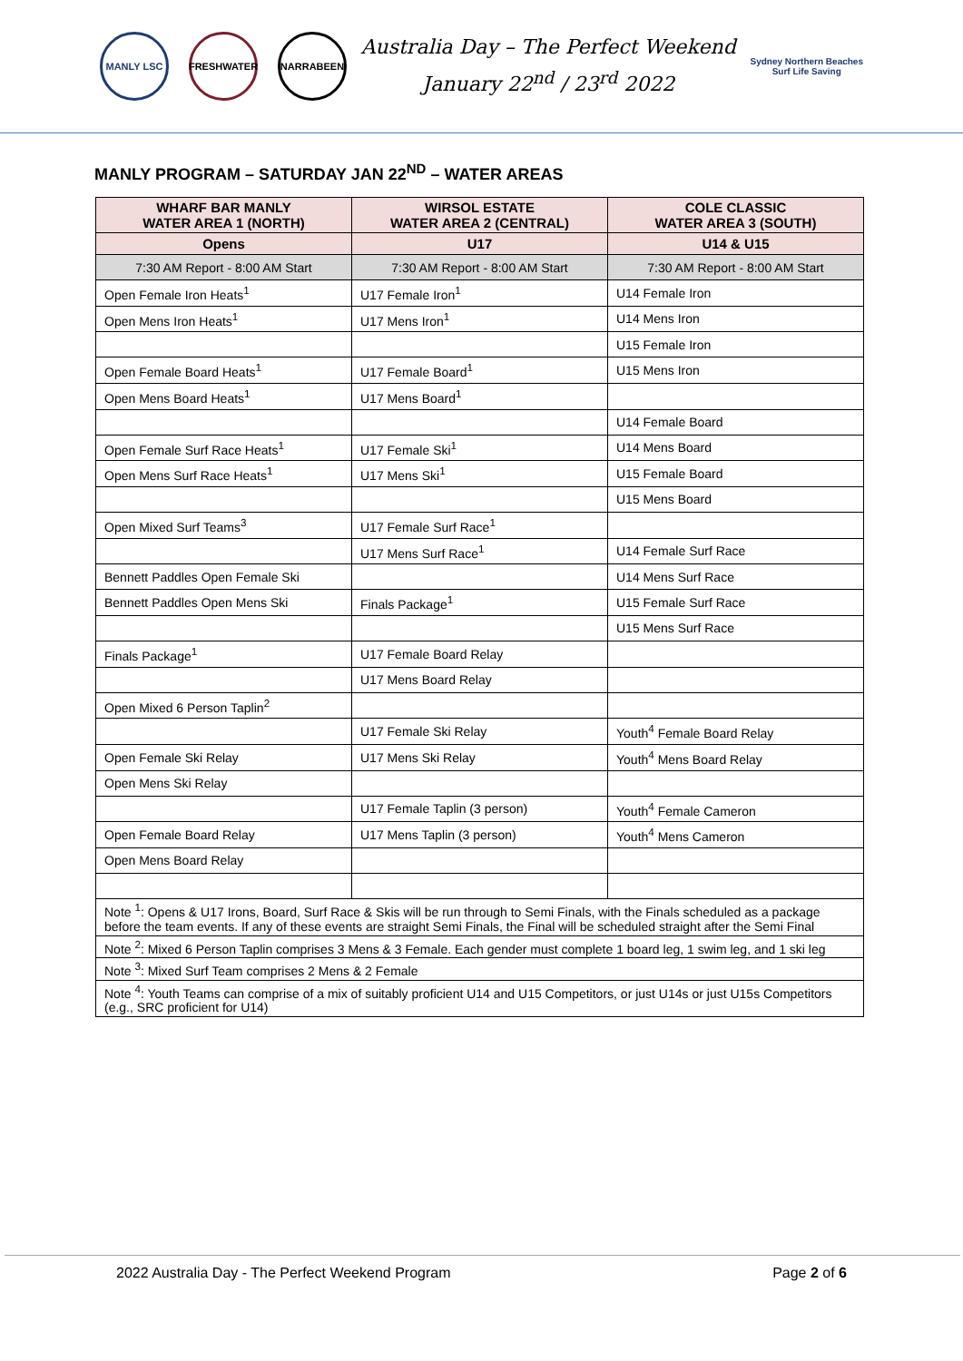MANLY LSC FRESHWATER NARRABEEN
Australia Day – The Perfect Weekend
January 22<sup>nd</sup> / 23<sup>rd</sup> 2022
Sydney Northern Beaches
Surf Life Saving
MANLY PROGRAM – SATURDAY JAN 22<sup>ND</sup> – WATER AREAS
| WHARF BAR MANLY WATER AREA 1 (NORTH) | WIRSOL ESTATE WATER AREA 2 (CENTRAL) | COLE CLASSIC WATER AREA 3 (SOUTH) |
| --- | --- | --- |
| Opens | U17 | U14 & U15 |
| 7:30 AM Report - 8:00 AM Start | 7:30 AM Report - 8:00 AM Start | 7:30 AM Report - 8:00 AM Start |
| Open Female Iron Heats<sup>1</sup> | U17 Female Iron<sup>1</sup> | U14 Female Iron |
| Open Mens Iron Heats<sup>1</sup> | U17 Mens Iron<sup>1</sup> | U14 Mens Iron |
| | | U15 Female Iron |
| Open Female Board Heats<sup>1</sup> | U17 Female Board<sup>1</sup> | U15 Mens Iron |
| Open Mens Board Heats<sup>1</sup> | U17 Mens Board<sup>1</sup> | |
| | | U14 Female Board |
| Open Female Surf Race Heats<sup>1</sup> | U17 Female Ski<sup>1</sup> | U14 Mens Board |
| Open Mens Surf Race Heats<sup>1</sup> | U17 Mens Ski<sup>1</sup> | U15 Female Board |
| | | U15 Mens Board |
| Open Mixed Surf Teams<sup>3</sup> | U17 Female Surf Race<sup>1</sup> | |
| | U17 Mens Surf Race<sup>1</sup> | U14 Female Surf Race |
| Bennett Paddles Open Female Ski | | U14 Mens Surf Race |
| Bennett Paddles Open Mens Ski | Finals Package<sup>1</sup> | U15 Female Surf Race |
| | | U15 Mens Surf Race |
| Finals Package<sup>1</sup> | U17 Female Board Relay | |
| | U17 Mens Board Relay | |
| Open Mixed 6 Person Taplin<sup>2</sup> | | |
| | U17 Female Ski Relay | Youth<sup>4</sup> Female Board Relay |
| Open Female Ski Relay | U17 Mens Ski Relay | Youth<sup>4</sup> Mens Board Relay |
| Open Mens Ski Relay | | |
| | U17 Female Taplin (3 person) | Youth<sup>4</sup> Female Cameron |
| Open Female Board Relay | U17 Mens Taplin (3 person) | Youth<sup>4</sup> Mens Cameron |
| Open Mens Board Relay | | |
| Note <sup>1</sup>: Opens & U17 Irons, Board, Surf Race & Skis will be run through to Semi Finals, with the Finals scheduled as a package before the team events. If any of these events are straight Semi Finals, the Final will be scheduled straight after the Semi Final | | |
| Note <sup>2</sup>: Mixed 6 Person Taplin comprises 3 Mens & 3 Female. Each gender must complete 1 board leg, 1 swim leg, and 1 ski leg | | |
| Note <sup>3</sup>: Mixed Surf Team comprises 2 Mens & 2 Female | | |
| Note <sup>4</sup>: Youth Teams can comprise of a mix of suitably proficient U14 and U15 Competitors, or just U14s or just U15s Competitors (e.g., SRC proficient for U14) | | |
2022 Australia Day - The Perfect Weekend Program Page 2 of 6